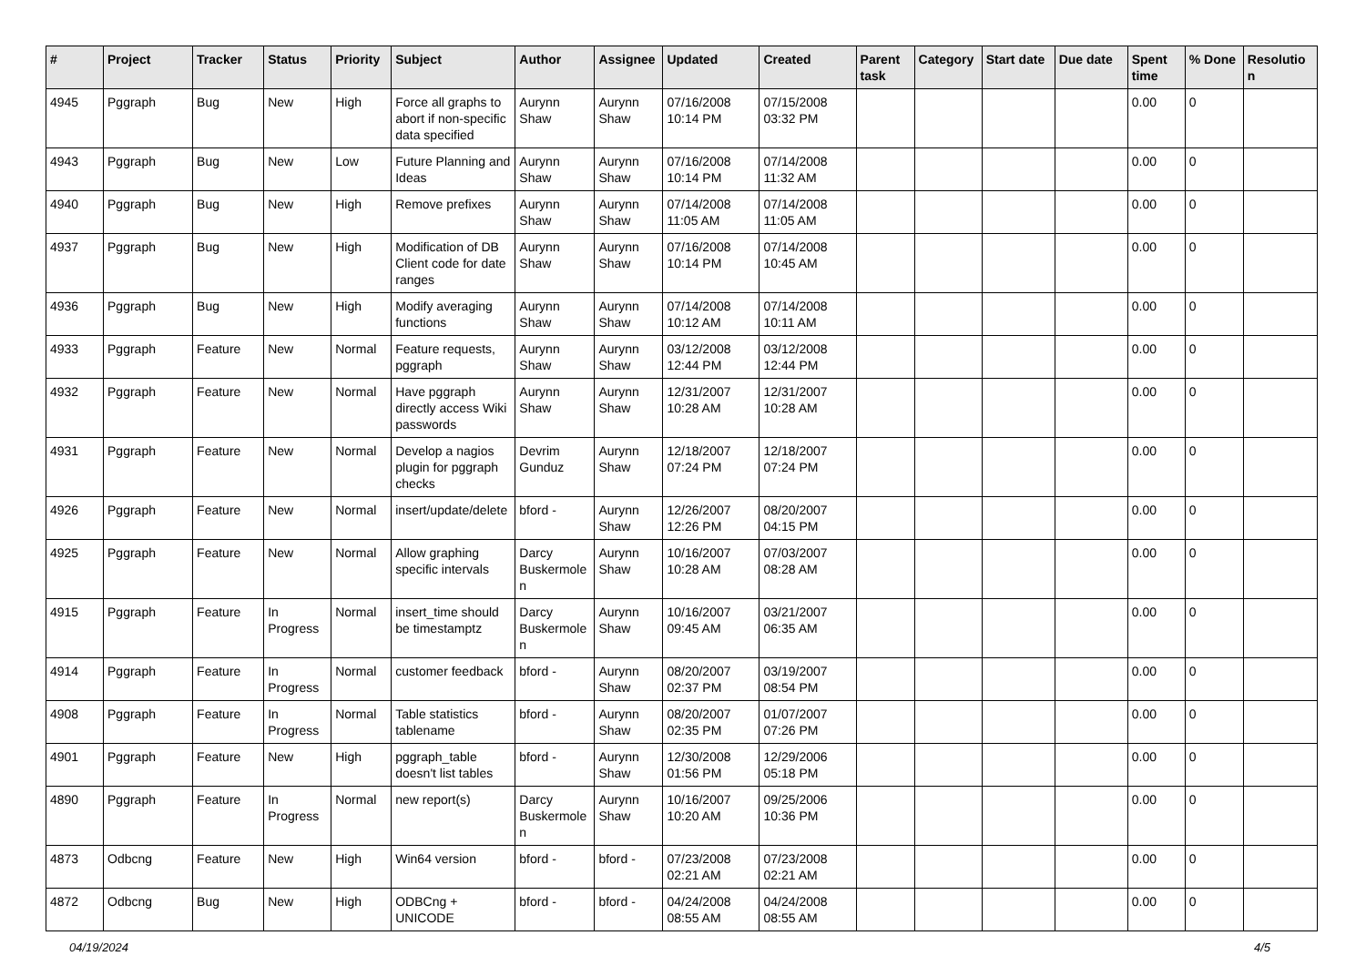| # | Project | Tracker | Status | Priority | Subject | Author | Assignee | Updated | Created | Parent task | Category | Start date | Due date | Spent time | % Done | Resolution |
| --- | --- | --- | --- | --- | --- | --- | --- | --- | --- | --- | --- | --- | --- | --- | --- | --- |
| 4945 | Pggraph | Bug | New | High | Force all graphs to abort if non-specific data specified | Aurynn Shaw | Aurynn Shaw | 07/16/2008 10:14 PM | 07/15/2008 03:32 PM | | | | | 0.00 | 0 | |
| 4943 | Pggraph | Bug | New | Low | Future Planning and Ideas | Aurynn Shaw | Aurynn Shaw | 07/16/2008 10:14 PM | 07/14/2008 11:32 AM | | | | | 0.00 | 0 | |
| 4940 | Pggraph | Bug | New | High | Remove prefixes | Aurynn Shaw | Aurynn Shaw | 07/14/2008 11:05 AM | 07/14/2008 11:05 AM | | | | | 0.00 | 0 | |
| 4937 | Pggraph | Bug | New | High | Modification of DB Client code for date ranges | Aurynn Shaw | Aurynn Shaw | 07/16/2008 10:14 PM | 07/14/2008 10:45 AM | | | | | 0.00 | 0 | |
| 4936 | Pggraph | Bug | New | High | Modify averaging functions | Aurynn Shaw | Aurynn Shaw | 07/14/2008 10:12 AM | 07/14/2008 10:11 AM | | | | | 0.00 | 0 | |
| 4933 | Pggraph | Feature | New | Normal | Feature requests, pggraph | Aurynn Shaw | Aurynn Shaw | 03/12/2008 12:44 PM | 03/12/2008 12:44 PM | | | | | 0.00 | 0 | |
| 4932 | Pggraph | Feature | New | Normal | Have pggraph directly access Wiki passwords | Aurynn Shaw | Aurynn Shaw | 12/31/2007 10:28 AM | 12/31/2007 10:28 AM | | | | | 0.00 | 0 | |
| 4931 | Pggraph | Feature | New | Normal | Develop a nagios plugin for pggraph checks | Devrim Gunduz | Aurynn Shaw | 12/18/2007 07:24 PM | 12/18/2007 07:24 PM | | | | | 0.00 | 0 | |
| 4926 | Pggraph | Feature | New | Normal | insert/update/delete | bford - | Aurynn Shaw | 12/26/2007 12:26 PM | 08/20/2007 04:15 PM | | | | | 0.00 | 0 | |
| 4925 | Pggraph | Feature | New | Normal | Allow graphing specific intervals | Darcy Buskermolen | Aurynn Shaw | 10/16/2007 10:28 AM | 07/03/2007 08:28 AM | | | | | 0.00 | 0 | |
| 4915 | Pggraph | Feature | In Progress | Normal | insert_time should be timestamptz | Darcy Buskermolen | Aurynn Shaw | 10/16/2007 09:45 AM | 03/21/2007 06:35 AM | | | | | 0.00 | 0 | |
| 4914 | Pggraph | Feature | In Progress | Normal | customer feedback | bford - | Aurynn Shaw | 08/20/2007 02:37 PM | 03/19/2007 08:54 PM | | | | | 0.00 | 0 | |
| 4908 | Pggraph | Feature | In Progress | Normal | Table statistics tablename | bford - | Aurynn Shaw | 08/20/2007 02:35 PM | 01/07/2007 07:26 PM | | | | | 0.00 | 0 | |
| 4901 | Pggraph | Feature | New | High | pggraph_table doesn't list tables | bford - | Aurynn Shaw | 12/30/2008 01:56 PM | 12/29/2006 05:18 PM | | | | | 0.00 | 0 | |
| 4890 | Pggraph | Feature | In Progress | Normal | new report(s) | Darcy Buskermolen | Aurynn Shaw | 10/16/2007 10:20 AM | 09/25/2006 10:36 PM | | | | | 0.00 | 0 | |
| 4873 | Odbcng | Feature | New | High | Win64 version | bford - | bford - | 07/23/2008 02:21 AM | 07/23/2008 02:21 AM | | | | | 0.00 | 0 | |
| 4872 | Odbcng | Bug | New | High | ODBCng + UNICODE | bford - | bford - | 04/24/2008 08:55 AM | 04/24/2008 08:55 AM | | | | | 0.00 | 0 | |
04/19/2024 4/5